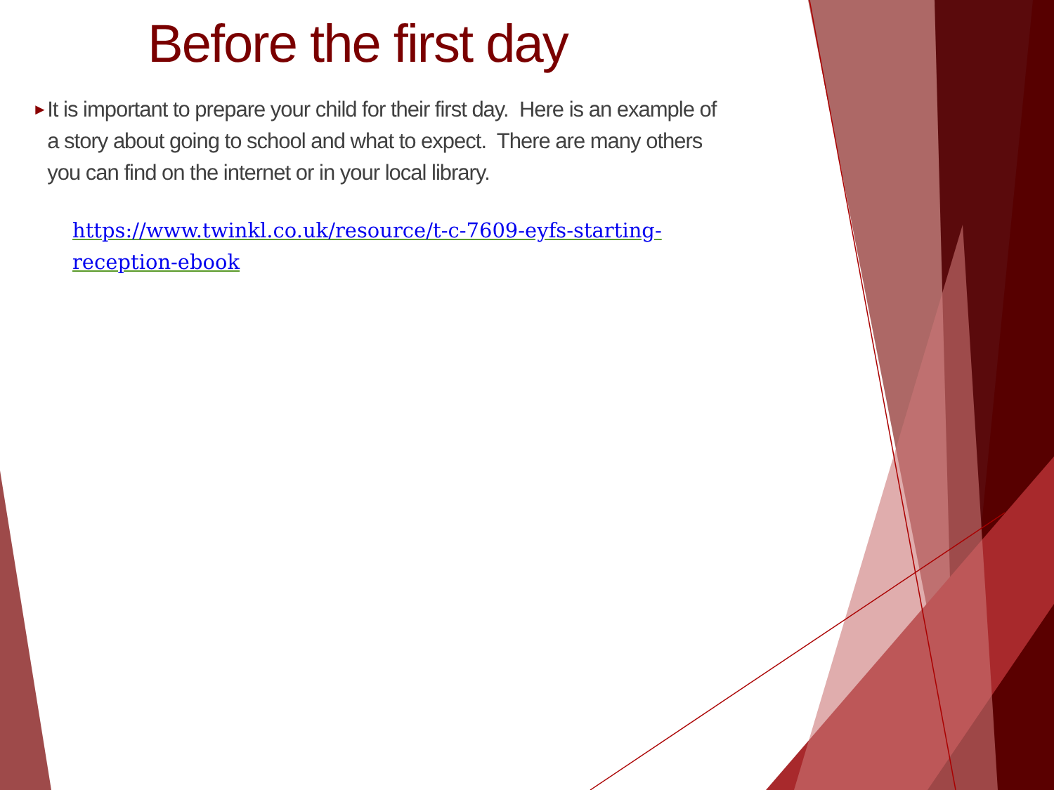Before the first day
►
It is important to prepare your child for their first day. Here is an example of a story about going to school and what to expect. There are many others you can find on the internet or in your local library.
https://www.twinkl.co.uk/resource/t-c-7609-eyfs-starting-reception-ebook